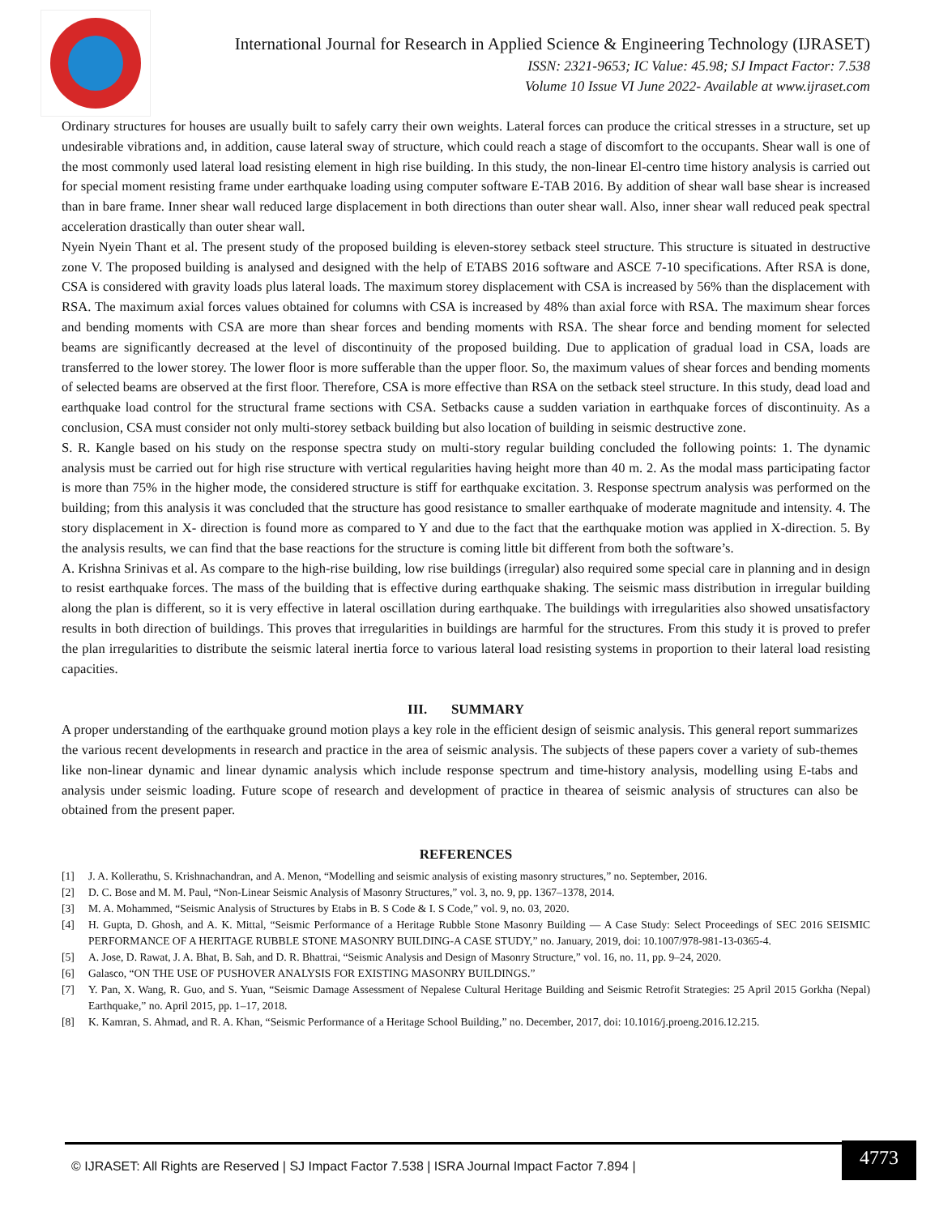International Journal for Research in Applied Science & Engineering Technology (IJRASET)
ISSN: 2321-9653; IC Value: 45.98; SJ Impact Factor: 7.538
Volume 10 Issue VI June 2022- Available at www.ijraset.com
Ordinary structures for houses are usually built to safely carry their own weights. Lateral forces can produce the critical stresses in a structure, set up undesirable vibrations and, in addition, cause lateral sway of structure, which could reach a stage of discomfort to the occupants. Shear wall is one of the most commonly used lateral load resisting element in high rise building. In this study, the non-linear El-centro time history analysis is carried out for special moment resisting frame under earthquake loading using computer software E-TAB 2016. By addition of shear wall base shear is increased than in bare frame. Inner shear wall reduced large displacement in both directions than outer shear wall. Also, inner shear wall reduced peak spectral acceleration drastically than outer shear wall.
Nyein Nyein Thant et al. The present study of the proposed building is eleven-storey setback steel structure. This structure is situated in destructive zone V. The proposed building is analysed and designed with the help of ETABS 2016 software and ASCE 7-10 specifications. After RSA is done, CSA is considered with gravity loads plus lateral loads. The maximum storey displacement with CSA is increased by 56% than the displacement with RSA. The maximum axial forces values obtained for columns with CSA is increased by 48% than axial force with RSA. The maximum shear forces and bending moments with CSA are more than shear forces and bending moments with RSA. The shear force and bending moment for selected beams are significantly decreased at the level of discontinuity of the proposed building. Due to application of gradual load in CSA, loads are transferred to the lower storey. The lower floor is more sufferable than the upper floor. So, the maximum values of shear forces and bending moments of selected beams are observed at the first floor. Therefore, CSA is more effective than RSA on the setback steel structure. In this study, dead load and earthquake load control for the structural frame sections with CSA. Setbacks cause a sudden variation in earthquake forces of discontinuity. As a conclusion, CSA must consider not only multi-storey setback building but also location of building in seismic destructive zone.
S. R. Kangle based on his study on the response spectra study on multi-story regular building concluded the following points: 1. The dynamic analysis must be carried out for high rise structure with vertical regularities having height more than 40 m. 2. As the modal mass participating factor is more than 75% in the higher mode, the considered structure is stiff for earthquake excitation. 3. Response spectrum analysis was performed on the building; from this analysis it was concluded that the structure has good resistance to smaller earthquake of moderate magnitude and intensity. 4. The story displacement in X- direction is found more as compared to Y and due to the fact that the earthquake motion was applied in X-direction. 5. By the analysis results, we can find that the base reactions for the structure is coming little bit different from both the software’s.
A. Krishna Srinivas et al. As compare to the high-rise building, low rise buildings (irregular) also required some special care in planning and in design to resist earthquake forces. The mass of the building that is effective during earthquake shaking. The seismic mass distribution in irregular building along the plan is different, so it is very effective in lateral oscillation during earthquake. The buildings with irregularities also showed unsatisfactory results in both direction of buildings. This proves that irregularities in buildings are harmful for the structures. From this study it is proved to prefer the plan irregularities to distribute the seismic lateral inertia force to various lateral load resisting systems in proportion to their lateral load resisting capacities.
III. SUMMARY
A proper understanding of the earthquake ground motion plays a key role in the efficient design of seismic analysis. This general report summarizes the various recent developments in research and practice in the area of seismic analysis. The subjects of these papers cover a variety of sub-themes like non-linear dynamic and linear dynamic analysis which include response spectrum and time-history analysis, modelling using E-tabs and analysis under seismic loading. Future scope of research and development of practice in thearea of seismic analysis of structures can also be obtained from the present paper.
REFERENCES
[1] J. A. Kollerathu, S. Krishnachandran, and A. Menon, “Modelling and seismic analysis of existing masonry structures,” no. September, 2016.
[2] D. C. Bose and M. M. Paul, “Non-Linear Seismic Analysis of Masonry Structures,” vol. 3, no. 9, pp. 1367–1378, 2014.
[3] M. A. Mohammed, “Seismic Analysis of Structures by Etabs in B. S Code & I. S Code,” vol. 9, no. 03, 2020.
[4] H. Gupta, D. Ghosh, and A. K. Mittal, “Seismic Performance of a Heritage Rubble Stone Masonry Building — A Case Study: Select Proceedings of SEC 2016 SEISMIC PERFORMANCE OF A HERITAGE RUBBLE STONE MASONRY BUILDING-A CASE STUDY,” no. January, 2019, doi: 10.1007/978-981-13-0365-4.
[5] A. Jose, D. Rawat, J. A. Bhat, B. Sah, and D. R. Bhattrai, “Seismic Analysis and Design of Masonry Structure,” vol. 16, no. 11, pp. 9–24, 2020.
[6] Galasco, “ON THE USE OF PUSHOVER ANALYSIS FOR EXISTING MASONRY BUILDINGS.”
[7] Y. Pan, X. Wang, R. Guo, and S. Yuan, “Seismic Damage Assessment of Nepalese Cultural Heritage Building and Seismic Retrofit Strategies: 25 April 2015 Gorkha (Nepal) Earthquake,” no. April 2015, pp. 1–17, 2018.
[8] K. Kamran, S. Ahmad, and R. A. Khan, “Seismic Performance of a Heritage School Building,” no. December, 2017, doi: 10.1016/j.proeng.2016.12.215.
© IJRASET: All Rights are Reserved | SJ Impact Factor 7.538 | ISRA Journal Impact Factor 7.894 |
4773